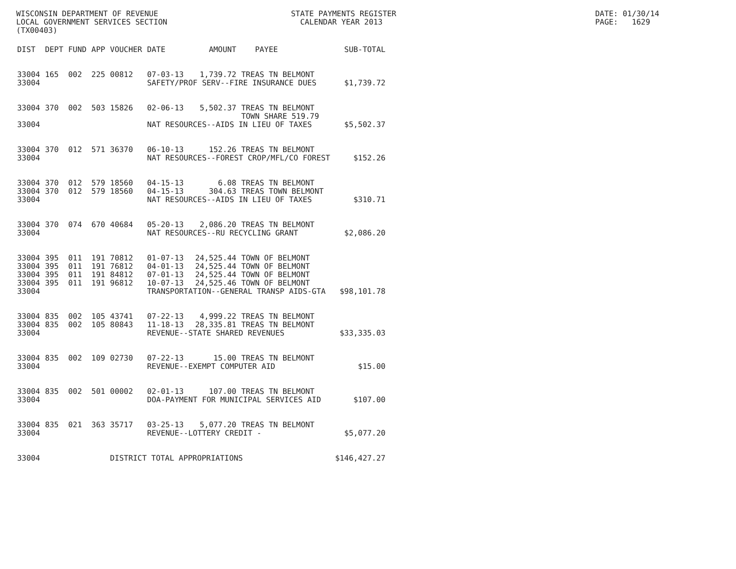WISCONSIN DEPARTMENT OF REVENUE LOCAL GOVERNMENT SERVICES SECTION (TX00403)
STATE PAYMENTS REGISTER CALENDAR YEAR 2013
DATE: 01/30/14 PAGE: 1629
| DIST | DEPT | FUND | APP | VOUCHER | DATE | AMOUNT | PAYEE | SUB-TOTAL |
| --- | --- | --- | --- | --- | --- | --- | --- | --- |
| 33004 | 165 | 002 | 225 | 00812 | 07-03-13 | 1,739.72 | TREAS TN BELMONT | |
| 33004 | | | | | SAFETY/PROF SERV--FIRE INSURANCE DUES | | | $1,739.72 |
| 33004 | 370 | 002 | 503 | 15826 | 02-06-13 | 5,502.37 | TREAS TN BELMONT TOWN SHARE 519.79 | |
| 33004 | | | | | NAT RESOURCES--AIDS IN LIEU OF TAXES | | | $5,502.37 |
| 33004 | 370 | 012 | 571 | 36370 | 06-10-13 | 152.26 | TREAS TN BELMONT | |
| 33004 | | | | | NAT RESOURCES--FOREST CROP/MFL/CO FOREST | | | $152.26 |
| 33004 | 370 | 012 | 579 | 18560 | 04-15-13 | 6.08 | TREAS TN BELMONT | |
| 33004 | 370 | 012 | 579 | 18560 | 04-15-13 | 304.63 | TREAS TOWN BELMONT | |
| 33004 | | | | | NAT RESOURCES--AIDS IN LIEU OF TAXES | | | $310.71 |
| 33004 | 370 | 074 | 670 | 40684 | 05-20-13 | 2,086.20 | TREAS TN BELMONT | |
| 33004 | | | | | NAT RESOURCES--RU RECYCLING GRANT | | | $2,086.20 |
| 33004 | 395 | 011 | 191 | 70812 | 01-07-13 | 24,525.44 | TOWN OF BELMONT | |
| 33004 | 395 | 011 | 191 | 76812 | 04-01-13 | 24,525.44 | TOWN OF BELMONT | |
| 33004 | 395 | 011 | 191 | 84812 | 07-01-13 | 24,525.44 | TOWN OF BELMONT | |
| 33004 | 395 | 011 | 191 | 96812 | 10-07-13 | 24,525.46 | TOWN OF BELMONT | |
| 33004 | | | | | TRANSPORTATION--GENERAL TRANSP AIDS-GTA | | | $98,101.78 |
| 33004 | 835 | 002 | 105 | 43741 | 07-22-13 | 4,999.22 | TREAS TN BELMONT | |
| 33004 | 835 | 002 | 105 | 80843 | 11-18-13 | 28,335.81 | TREAS TN BELMONT | |
| 33004 | | | | | REVENUE--STATE SHARED REVENUES | | | $33,335.03 |
| 33004 | 835 | 002 | 109 | 02730 | 07-22-13 | 15.00 | TREAS TN BELMONT | |
| 33004 | | | | | REVENUE--EXEMPT COMPUTER AID | | | $15.00 |
| 33004 | 835 | 002 | 501 | 00002 | 02-01-13 | 107.00 | TREAS TN BELMONT | |
| 33004 | | | | | DOA-PAYMENT FOR MUNICIPAL SERVICES AID | | | $107.00 |
| 33004 | 835 | 021 | 363 | 35717 | 03-25-13 | 5,077.20 | TREAS TN BELMONT | |
| 33004 | | | | | REVENUE--LOTTERY CREDIT - | | | $5,077.20 |
| 33004 | | | | DISTRICT TOTAL APPROPRIATIONS | | | | $146,427.27 |